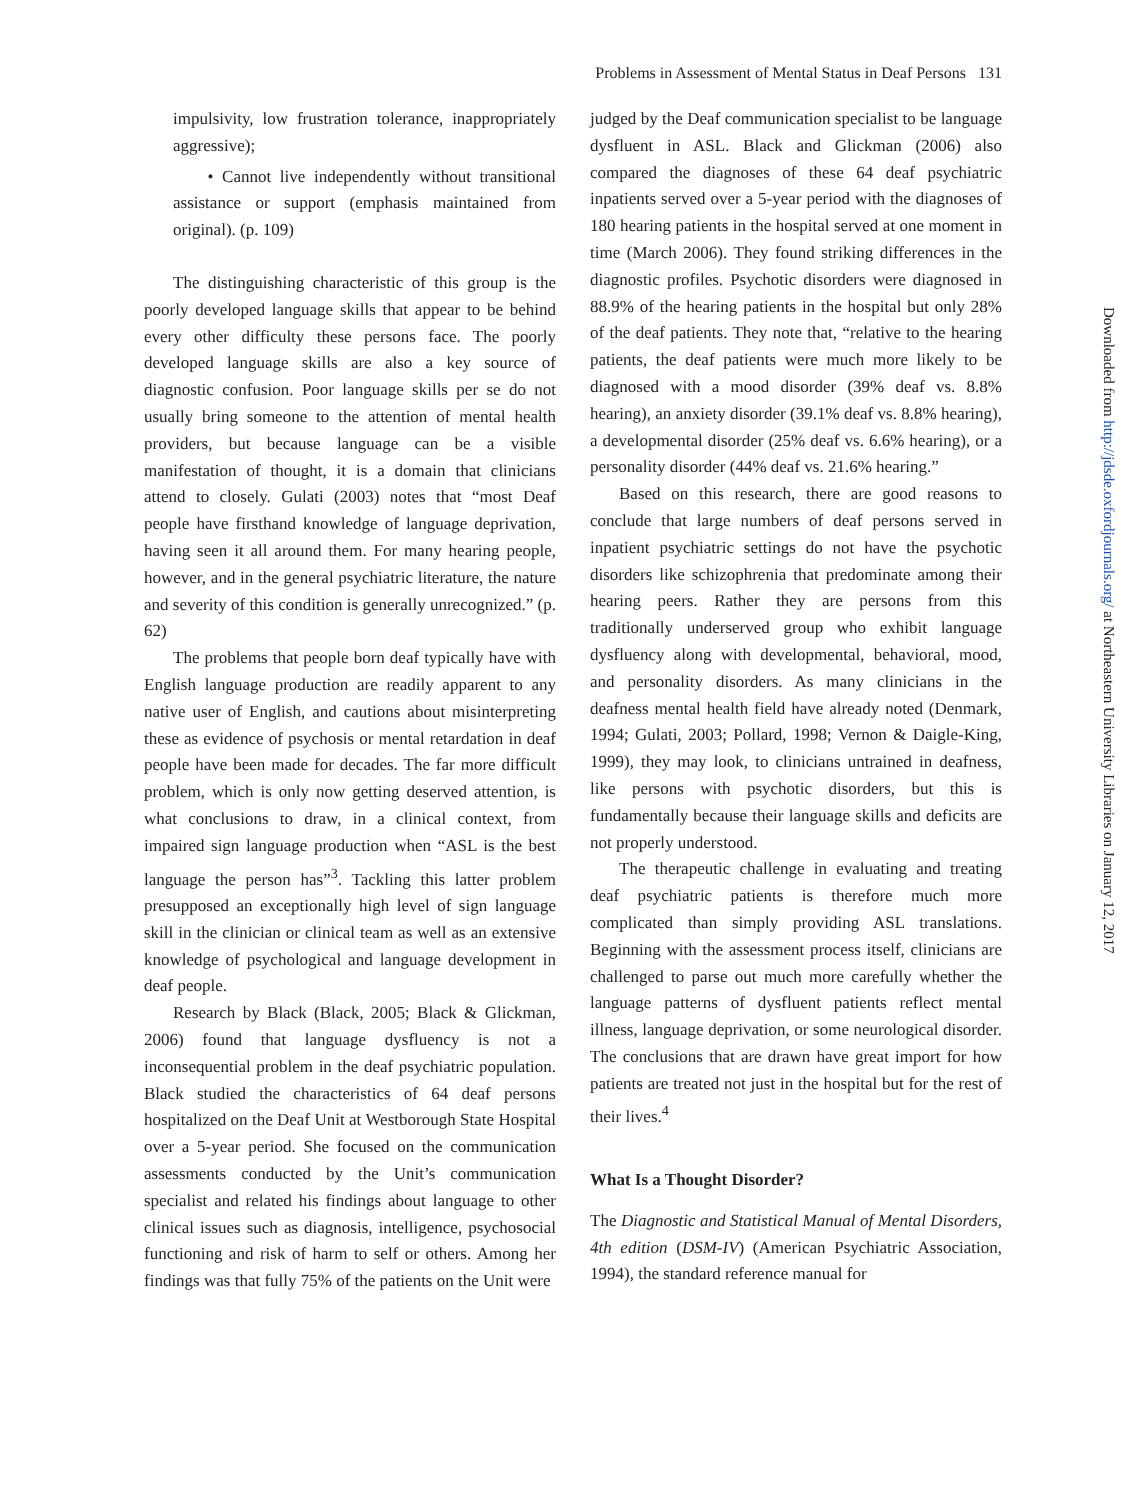Problems in Assessment of Mental Status in Deaf Persons 131
impulsivity, low frustration tolerance, inappropriately aggressive);
• Cannot live independently without transitional assistance or support (emphasis maintained from original). (p. 109)
The distinguishing characteristic of this group is the poorly developed language skills that appear to be behind every other difficulty these persons face. The poorly developed language skills are also a key source of diagnostic confusion. Poor language skills per se do not usually bring someone to the attention of mental health providers, but because language can be a visible manifestation of thought, it is a domain that clinicians attend to closely. Gulati (2003) notes that “most Deaf people have firsthand knowledge of language deprivation, having seen it all around them. For many hearing people, however, and in the general psychiatric literature, the nature and severity of this condition is generally unrecognized.” (p. 62)
The problems that people born deaf typically have with English language production are readily apparent to any native user of English, and cautions about misinterpreting these as evidence of psychosis or mental retardation in deaf people have been made for decades. The far more difficult problem, which is only now getting deserved attention, is what conclusions to draw, in a clinical context, from impaired sign language production when “ASL is the best language the person has”<sup>3</sup>. Tackling this latter problem presupposed an exceptionally high level of sign language skill in the clinician or clinical team as well as an extensive knowledge of psychological and language development in deaf people.
Research by Black (Black, 2005; Black & Glickman, 2006) found that language dysfluency is not a inconsequential problem in the deaf psychiatric population. Black studied the characteristics of 64 deaf persons hospitalized on the Deaf Unit at Westborough State Hospital over a 5-year period. She focused on the communication assessments conducted by the Unit’s communication specialist and related his findings about language to other clinical issues such as diagnosis, intelligence, psychosocial functioning and risk of harm to self or others. Among her findings was that fully 75% of the patients on the Unit were
judged by the Deaf communication specialist to be language dysfluent in ASL. Black and Glickman (2006) also compared the diagnoses of these 64 deaf psychiatric inpatients served over a 5-year period with the diagnoses of 180 hearing patients in the hospital served at one moment in time (March 2006). They found striking differences in the diagnostic profiles. Psychotic disorders were diagnosed in 88.9% of the hearing patients in the hospital but only 28% of the deaf patients. They note that, “relative to the hearing patients, the deaf patients were much more likely to be diagnosed with a mood disorder (39% deaf vs. 8.8% hearing), an anxiety disorder (39.1% deaf vs. 8.8% hearing), a developmental disorder (25% deaf vs. 6.6% hearing), or a personality disorder (44% deaf vs. 21.6% hearing.”
Based on this research, there are good reasons to conclude that large numbers of deaf persons served in inpatient psychiatric settings do not have the psychotic disorders like schizophrenia that predominate among their hearing peers. Rather they are persons from this traditionally underserved group who exhibit language dysfluency along with developmental, behavioral, mood, and personality disorders. As many clinicians in the deafness mental health field have already noted (Denmark, 1994; Gulati, 2003; Pollard, 1998; Vernon & Daigle-King, 1999), they may look, to clinicians untrained in deafness, like persons with psychotic disorders, but this is fundamentally because their language skills and deficits are not properly understood.
The therapeutic challenge in evaluating and treating deaf psychiatric patients is therefore much more complicated than simply providing ASL translations. Beginning with the assessment process itself, clinicians are challenged to parse out much more carefully whether the language patterns of dysfluent patients reflect mental illness, language deprivation, or some neurological disorder. The conclusions that are drawn have great import for how patients are treated not just in the hospital but for the rest of their lives.<sup>4</sup>
What Is a Thought Disorder?
The Diagnostic and Statistical Manual of Mental Disorders, 4th edition (DSM-IV) (American Psychiatric Association, 1994), the standard reference manual for
Downloaded from http://jdsde.oxfordjournals.org/ at Northeastern University Libraries on January 12, 2017